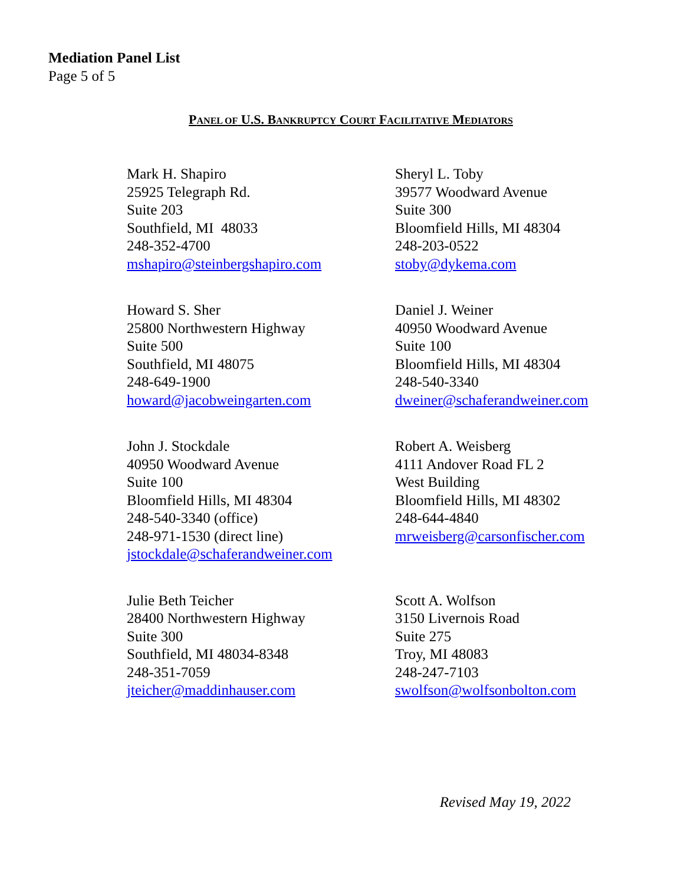Mediation Panel List
Page 5 of 5
PANEL OF U.S. BANKRUPTCY COURT FACILITATIVE MEDIATORS
Mark H. Shapiro
25925 Telegraph Rd.
Suite 203
Southfield, MI 48033
248-352-4700
mshapiro@steinbergshapiro.com
Sheryl L. Toby
39577 Woodward Avenue
Suite 300
Bloomfield Hills, MI 48304
248-203-0522
stoby@dykema.com
Howard S. Sher
25800 Northwestern Highway
Suite 500
Southfield, MI 48075
248-649-1900
howard@jacobweingarten.com
Daniel J. Weiner
40950 Woodward Avenue
Suite 100
Bloomfield Hills, MI 48304
248-540-3340
dweiner@schaferandweiner.com
John J. Stockdale
40950 Woodward Avenue
Suite 100
Bloomfield Hills, MI 48304
248-540-3340 (office)
248-971-1530 (direct line)
jstockdale@schaferandweiner.com
Robert A. Weisberg
4111 Andover Road FL 2
West Building
Bloomfield Hills, MI 48302
248-644-4840
mrweisberg@carsonfischer.com
Julie Beth Teicher
28400 Northwestern Highway
Suite 300
Southfield, MI 48034-8348
248-351-7059
jteicher@maddinhauser.com
Scott A. Wolfson
3150 Livernois Road
Suite 275
Troy, MI 48083
248-247-7103
swolfson@wolfsonbolton.com
Revised May 19, 2022